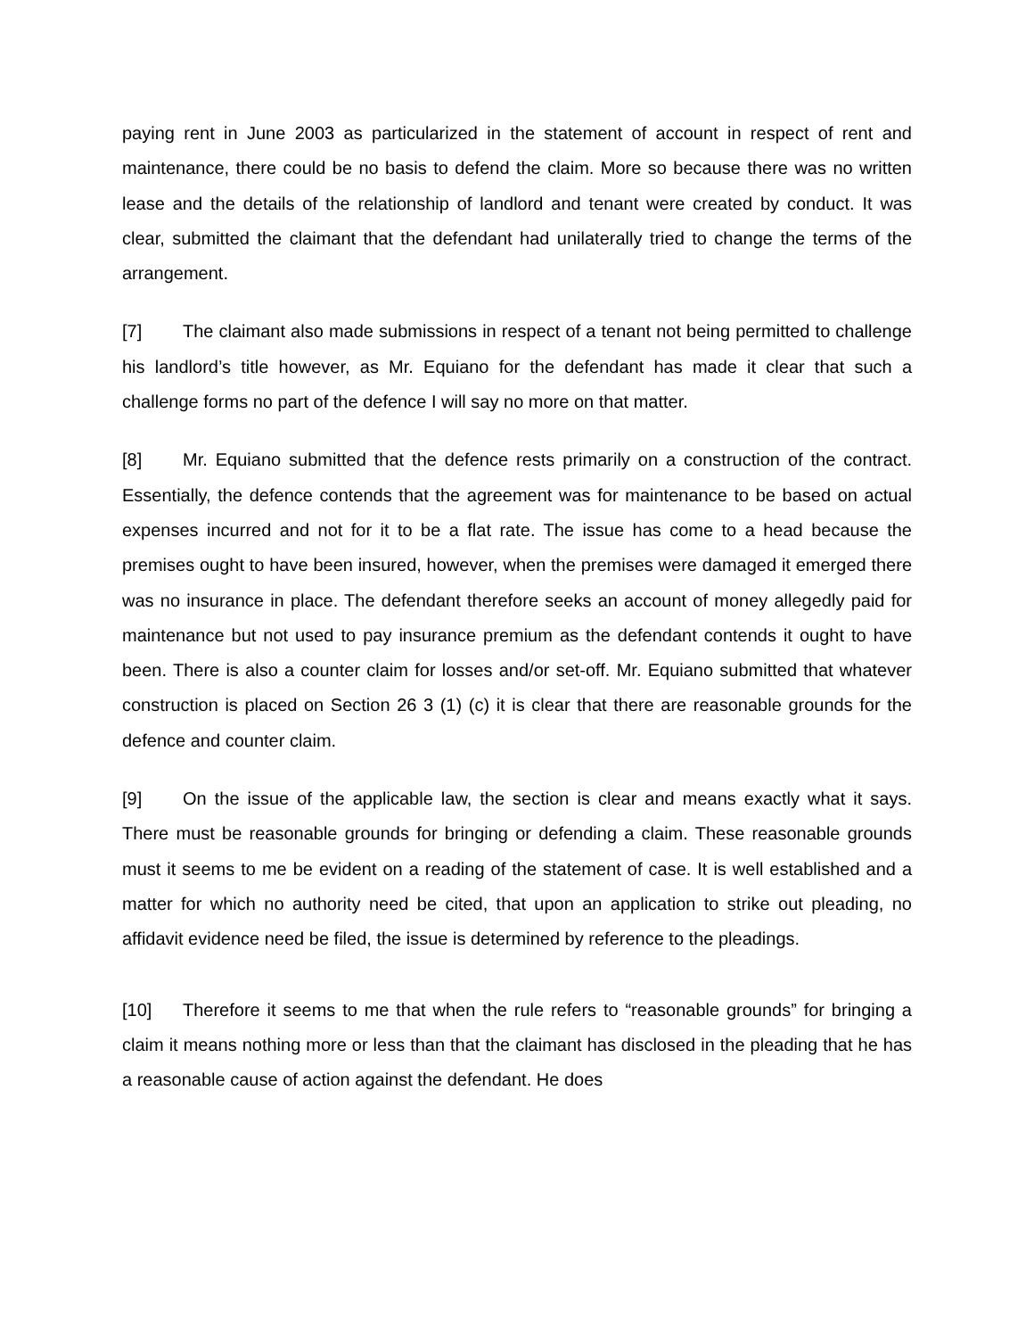paying rent in June 2003 as particularized in the statement of account in respect of rent and maintenance, there could be no basis to defend the claim. More so because there was no written lease and the details of the relationship of landlord and tenant were created by conduct. It was clear, submitted the claimant that the defendant had unilaterally tried to change the terms of the arrangement.
[7] The claimant also made submissions in respect of a tenant not being permitted to challenge his landlord’s title however, as Mr. Equiano for the defendant has made it clear that such a challenge forms no part of the defence I will say no more on that matter.
[8] Mr. Equiano submitted that the defence rests primarily on a construction of the contract. Essentially, the defence contends that the agreement was for maintenance to be based on actual expenses incurred and not for it to be a flat rate. The issue has come to a head because the premises ought to have been insured, however, when the premises were damaged it emerged there was no insurance in place. The defendant therefore seeks an account of money allegedly paid for maintenance but not used to pay insurance premium as the defendant contends it ought to have been. There is also a counter claim for losses and/or set-off. Mr. Equiano submitted that whatever construction is placed on Section 26 3 (1) (c) it is clear that there are reasonable grounds for the defence and counter claim.
[9] On the issue of the applicable law, the section is clear and means exactly what it says. There must be reasonable grounds for bringing or defending a claim. These reasonable grounds must it seems to me be evident on a reading of the statement of case. It is well established and a matter for which no authority need be cited, that upon an application to strike out pleading, no affidavit evidence need be filed, the issue is determined by reference to the pleadings.
[10] Therefore it seems to me that when the rule refers to “reasonable grounds” for bringing a claim it means nothing more or less than that the claimant has disclosed in the pleading that he has a reasonable cause of action against the defendant. He does